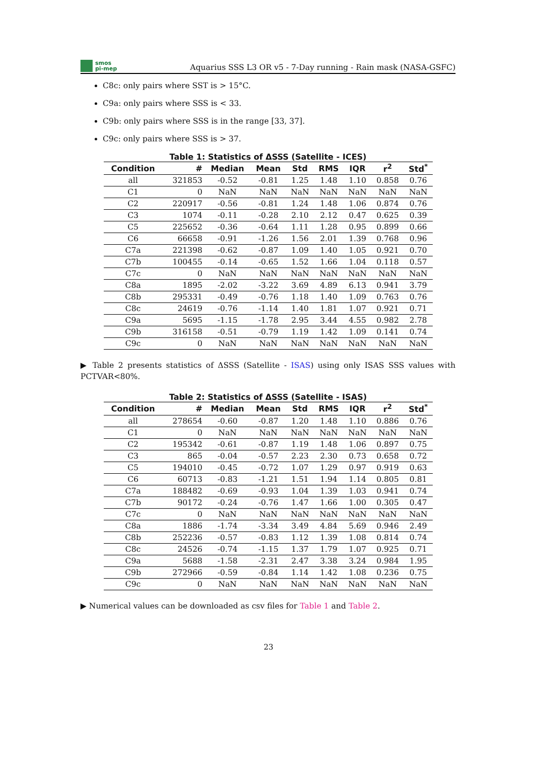smos
pi-mep
Aquarius SSS L3 OR v5 - 7-Day running - Rain mask (NASA-GSFC)
C8c: only pairs where SST is > 15°C.
C9a: only pairs where SSS is < 33.
C9b: only pairs where SSS is in the range [33, 37].
C9c: only pairs where SSS is > 37.
Table 1: Statistics of ΔSSS (Satellite - ICES)
| Condition | # | Median | Mean | Std | RMS | IQR | r<sup>2</sup> | Std<sup>*</sup> |
| --- | --- | --- | --- | --- | --- | --- | --- | --- |
| all | 321853 | -0.52 | -0.81 | 1.25 | 1.48 | 1.10 | 0.858 | 0.76 |
| C1 | 0 | NaN | NaN | NaN | NaN | NaN | NaN | NaN |
| C2 | 220917 | -0.56 | -0.81 | 1.24 | 1.48 | 1.06 | 0.874 | 0.76 |
| C3 | 1074 | -0.11 | -0.28 | 2.10 | 2.12 | 0.47 | 0.625 | 0.39 |
| C5 | 225652 | -0.36 | -0.64 | 1.11 | 1.28 | 0.95 | 0.899 | 0.66 |
| C6 | 66658 | -0.91 | -1.26 | 1.56 | 2.01 | 1.39 | 0.768 | 0.96 |
| C7a | 221398 | -0.62 | -0.87 | 1.09 | 1.40 | 1.05 | 0.921 | 0.70 |
| C7b | 100455 | -0.14 | -0.65 | 1.52 | 1.66 | 1.04 | 0.118 | 0.57 |
| C7c | 0 | NaN | NaN | NaN | NaN | NaN | NaN | NaN |
| C8a | 1895 | -2.02 | -3.22 | 3.69 | 4.89 | 6.13 | 0.941 | 3.79 |
| C8b | 295331 | -0.49 | -0.76 | 1.18 | 1.40 | 1.09 | 0.763 | 0.76 |
| C8c | 24619 | -0.76 | -1.14 | 1.40 | 1.81 | 1.07 | 0.921 | 0.71 |
| C9a | 5695 | -1.15 | -1.78 | 2.95 | 3.44 | 4.55 | 0.982 | 2.78 |
| C9b | 316158 | -0.51 | -0.79 | 1.19 | 1.42 | 1.09 | 0.141 | 0.74 |
| C9c | 0 | NaN | NaN | NaN | NaN | NaN | NaN | NaN |
▶ Table 2 presents statistics of ΔSSS (Satellite - ISAS) using only ISAS SSS values with PCTVAR<80%.
Table 2: Statistics of ΔSSS (Satellite - ISAS)
| Condition | # | Median | Mean | Std | RMS | IQR | r<sup>2</sup> | Std<sup>*</sup> |
| --- | --- | --- | --- | --- | --- | --- | --- | --- |
| all | 278654 | -0.60 | -0.87 | 1.20 | 1.48 | 1.10 | 0.886 | 0.76 |
| C1 | 0 | NaN | NaN | NaN | NaN | NaN | NaN | NaN |
| C2 | 195342 | -0.61 | -0.87 | 1.19 | 1.48 | 1.06 | 0.897 | 0.75 |
| C3 | 865 | -0.04 | -0.57 | 2.23 | 2.30 | 0.73 | 0.658 | 0.72 |
| C5 | 194010 | -0.45 | -0.72 | 1.07 | 1.29 | 0.97 | 0.919 | 0.63 |
| C6 | 60713 | -0.83 | -1.21 | 1.51 | 1.94 | 1.14 | 0.805 | 0.81 |
| C7a | 188482 | -0.69 | -0.93 | 1.04 | 1.39 | 1.03 | 0.941 | 0.74 |
| C7b | 90172 | -0.24 | -0.76 | 1.47 | 1.66 | 1.00 | 0.305 | 0.47 |
| C7c | 0 | NaN | NaN | NaN | NaN | NaN | NaN | NaN |
| C8a | 1886 | -1.74 | -3.34 | 3.49 | 4.84 | 5.69 | 0.946 | 2.49 |
| C8b | 252236 | -0.57 | -0.83 | 1.12 | 1.39 | 1.08 | 0.814 | 0.74 |
| C8c | 24526 | -0.74 | -1.15 | 1.37 | 1.79 | 1.07 | 0.925 | 0.71 |
| C9a | 5688 | -1.58 | -2.31 | 2.47 | 3.38 | 3.24 | 0.984 | 1.95 |
| C9b | 272966 | -0.59 | -0.84 | 1.14 | 1.42 | 1.08 | 0.236 | 0.75 |
| C9c | 0 | NaN | NaN | NaN | NaN | NaN | NaN | NaN |
▶ Numerical values can be downloaded as csv files for Table 1 and Table 2.
23